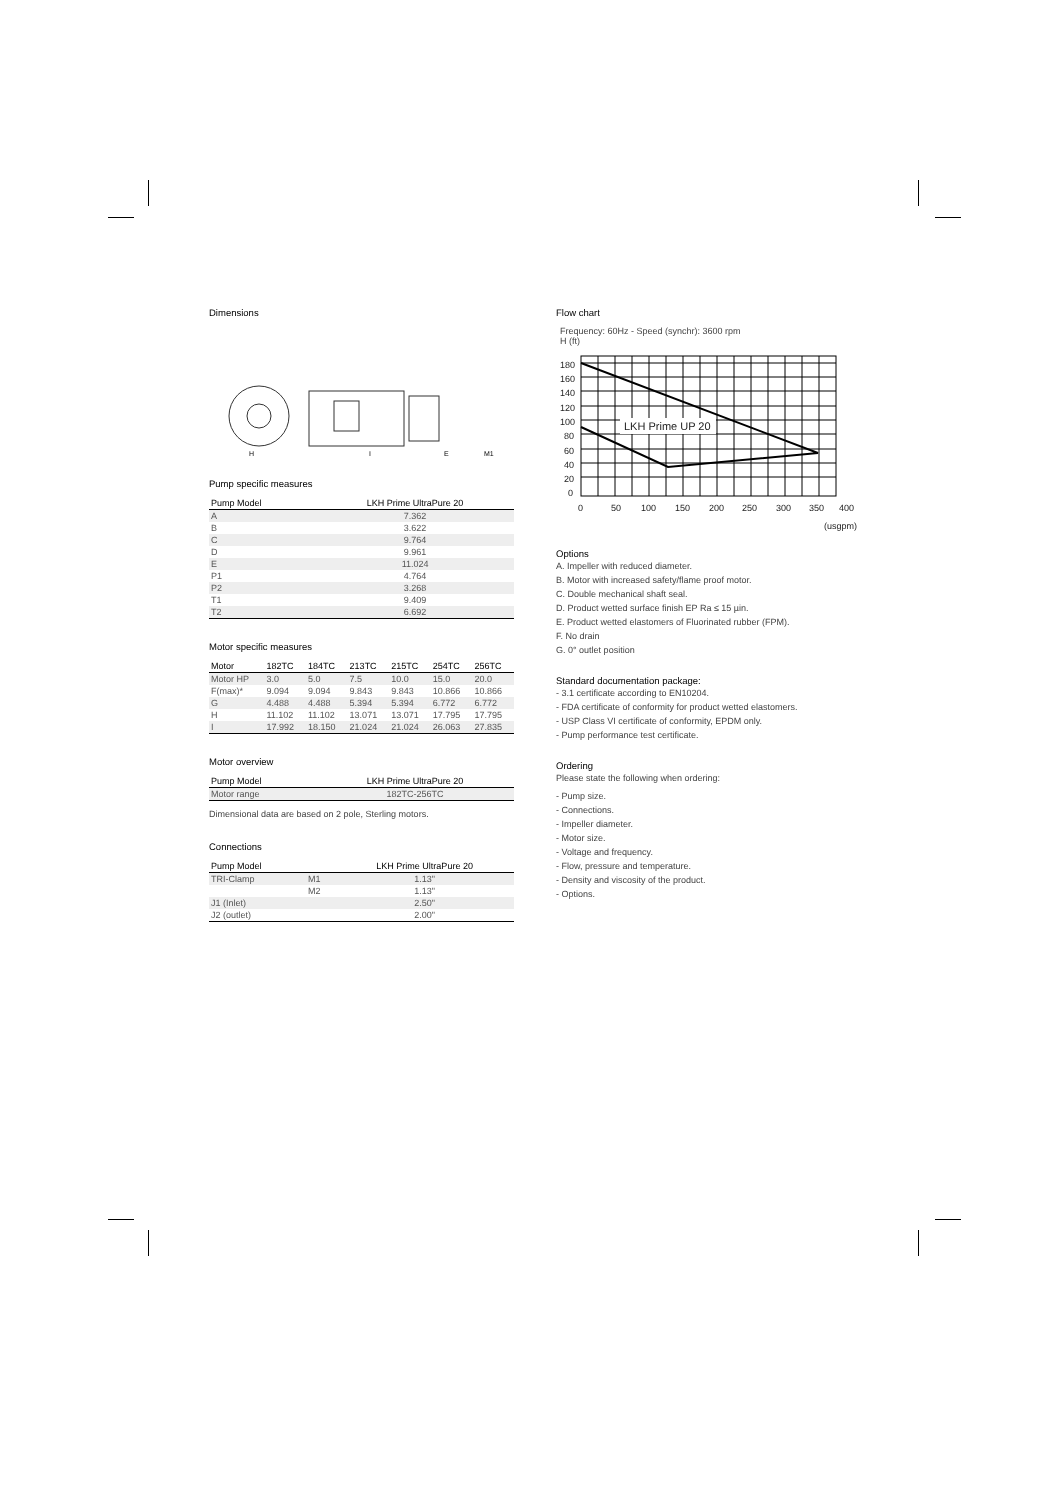Dimensions
H
I
E
M1
Pump specific measures
| Pump Model | LKH Prime UltraPure 20 |
| --- | --- |
| A | 7.362 |
| B | 3.622 |
| C | 9.764 |
| D | 9.961 |
| E | 11.024 |
| P1 | 4.764 |
| P2 | 3.268 |
| T1 | 9.409 |
| T2 | 6.692 |
Motor specific measures
| Motor | 182TC | 184TC | 213TC | 215TC | 254TC | 256TC |
| --- | --- | --- | --- | --- | --- | --- |
| Motor HP | 3.0 | 5.0 | 7.5 | 10.0 | 15.0 | 20.0 |
| F(max)* | 9.094 | 9.094 | 9.843 | 9.843 | 10.866 | 10.866 |
| G | 4.488 | 4.488 | 5.394 | 5.394 | 6.772 | 6.772 |
| H | 11.102 | 11.102 | 13.071 | 13.071 | 17.795 | 17.795 |
| I | 17.992 | 18.150 | 21.024 | 21.024 | 26.063 | 27.835 |
Motor overview
| Pump Model | LKH Prime UltraPure 20 |
| --- | --- |
| Motor range | 182TC-256TC |
Dimensional data are based on 2 pole, Sterling motors.
Connections
| Pump Model | | LKH Prime UltraPure 20 |
| --- | --- | --- |
| TRI-Clamp | M1 | 1.13" |
| | M2 | 1.13" |
| J1 (Inlet) | | 2.50" |
| J2 (outlet) | | 2.00" |
Flow chart
Frequency: 60Hz - Speed (synchr): 3600 rpm
H (ft)
LKH Prime UP 20
180
160
140
120
100
80
60
40
20
0
0
50
100
150
200
250
300
350
400
(usgpm)
Options
A. Impeller with reduced diameter.
B. Motor with increased safety/flame proof motor.
C. Double mechanical shaft seal.
D. Product wetted surface finish EP Ra ≤ 15 µin.
E. Product wetted elastomers of Fluorinated rubber (FPM).
F. No drain
G. 0° outlet position
Standard documentation package:
- 3.1 certificate according to EN10204.
- FDA certificate of conformity for product wetted elastomers.
- USP Class VI certificate of conformity, EPDM only.
- Pump performance test certificate.
Ordering
Please state the following when ordering:
- Pump size.
- Connections.
- Impeller diameter.
- Motor size.
- Voltage and frequency.
- Flow, pressure and temperature.
- Density and viscosity of the product.
- Options.